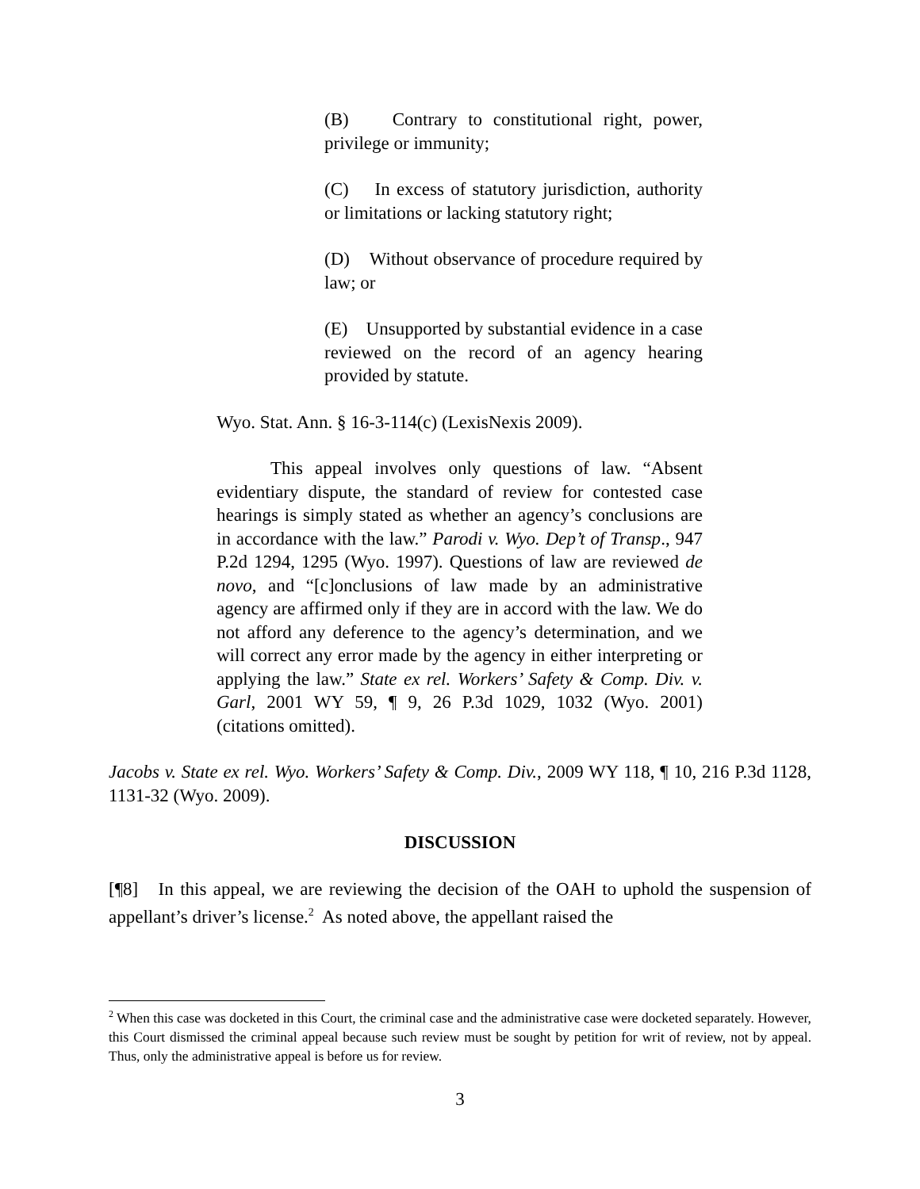(B) Contrary to constitutional right, power, privilege or immunity;
(C) In excess of statutory jurisdiction, authority or limitations or lacking statutory right;
(D) Without observance of procedure required by law; or
(E) Unsupported by substantial evidence in a case reviewed on the record of an agency hearing provided by statute.
Wyo. Stat. Ann. § 16-3-114(c) (LexisNexis 2009).
This appeal involves only questions of law. “Absent evidentiary dispute, the standard of review for contested case hearings is simply stated as whether an agency’s conclusions are in accordance with the law.” Parodi v. Wyo. Dep’t of Transp., 947 P.2d 1294, 1295 (Wyo. 1997). Questions of law are reviewed de novo, and “[c]onclusions of law made by an administrative agency are affirmed only if they are in accord with the law. We do not afford any deference to the agency’s determination, and we will correct any error made by the agency in either interpreting or applying the law.” State ex rel. Workers’ Safety & Comp. Div. v. Garl, 2001 WY 59, ¶ 9, 26 P.3d 1029, 1032 (Wyo. 2001) (citations omitted).
Jacobs v. State ex rel. Wyo. Workers’ Safety & Comp. Div., 2009 WY 118, ¶ 10, 216 P.3d 1128, 1131-32 (Wyo. 2009).
DISCUSSION
[¶8] In this appeal, we are reviewing the decision of the OAH to uphold the suspension of appellant’s driver’s license.<sup>2</sup> As noted above, the appellant raised the
<sup>2</sup> When this case was docketed in this Court, the criminal case and the administrative case were docketed separately. However, this Court dismissed the criminal appeal because such review must be sought by petition for writ of review, not by appeal. Thus, only the administrative appeal is before us for review.
3